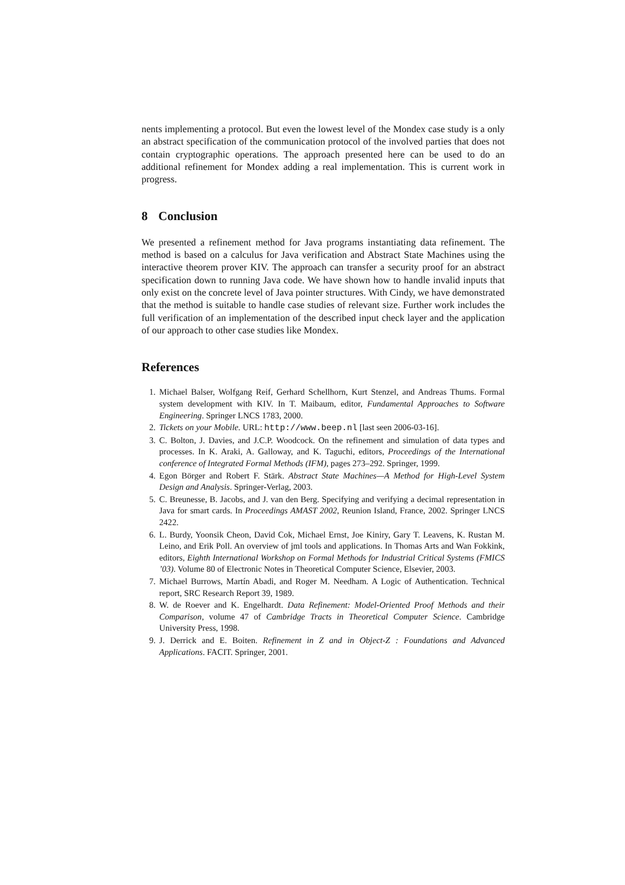nents implementing a protocol. But even the lowest level of the Mondex case study is a only an abstract specification of the communication protocol of the involved parties that does not contain cryptographic operations. The approach presented here can be used to do an additional refinement for Mondex adding a real implementation. This is current work in progress.
8 Conclusion
We presented a refinement method for Java programs instantiating data refinement. The method is based on a calculus for Java verification and Abstract State Machines using the interactive theorem prover KIV. The approach can transfer a security proof for an abstract specification down to running Java code. We have shown how to handle invalid inputs that only exist on the concrete level of Java pointer structures. With Cindy, we have demonstrated that the method is suitable to handle case studies of relevant size. Further work includes the full verification of an implementation of the described input check layer and the application of our approach to other case studies like Mondex.
References
1. Michael Balser, Wolfgang Reif, Gerhard Schellhorn, Kurt Stenzel, and Andreas Thums. Formal system development with KIV. In T. Maibaum, editor, Fundamental Approaches to Software Engineering. Springer LNCS 1783, 2000.
2. Tickets on your Mobile. URL: http://www.beep.nl [last seen 2006-03-16].
3. C. Bolton, J. Davies, and J.C.P. Woodcock. On the refinement and simulation of data types and processes. In K. Araki, A. Galloway, and K. Taguchi, editors, Proceedings of the International conference of Integrated Formal Methods (IFM), pages 273–292. Springer, 1999.
4. Egon Börger and Robert F. Stärk. Abstract State Machines—A Method for High-Level System Design and Analysis. Springer-Verlag, 2003.
5. C. Breunesse, B. Jacobs, and J. van den Berg. Specifying and verifying a decimal representation in Java for smart cards. In Proceedings AMAST 2002, Reunion Island, France, 2002. Springer LNCS 2422.
6. L. Burdy, Yoonsik Cheon, David Cok, Michael Ernst, Joe Kiniry, Gary T. Leavens, K. Rustan M. Leino, and Erik Poll. An overview of jml tools and applications. In Thomas Arts and Wan Fokkink, editors, Eighth International Workshop on Formal Methods for Industrial Critical Systems (FMICS ’03). Volume 80 of Electronic Notes in Theoretical Computer Science, Elsevier, 2003.
7. Michael Burrows, Martín Abadi, and Roger M. Needham. A Logic of Authentication. Technical report, SRC Research Report 39, 1989.
8. W. de Roever and K. Engelhardt. Data Refinement: Model-Oriented Proof Methods and their Comparison, volume 47 of Cambridge Tracts in Theoretical Computer Science. Cambridge University Press, 1998.
9. J. Derrick and E. Boiten. Refinement in Z and in Object-Z : Foundations and Advanced Applications. FACIT. Springer, 2001.